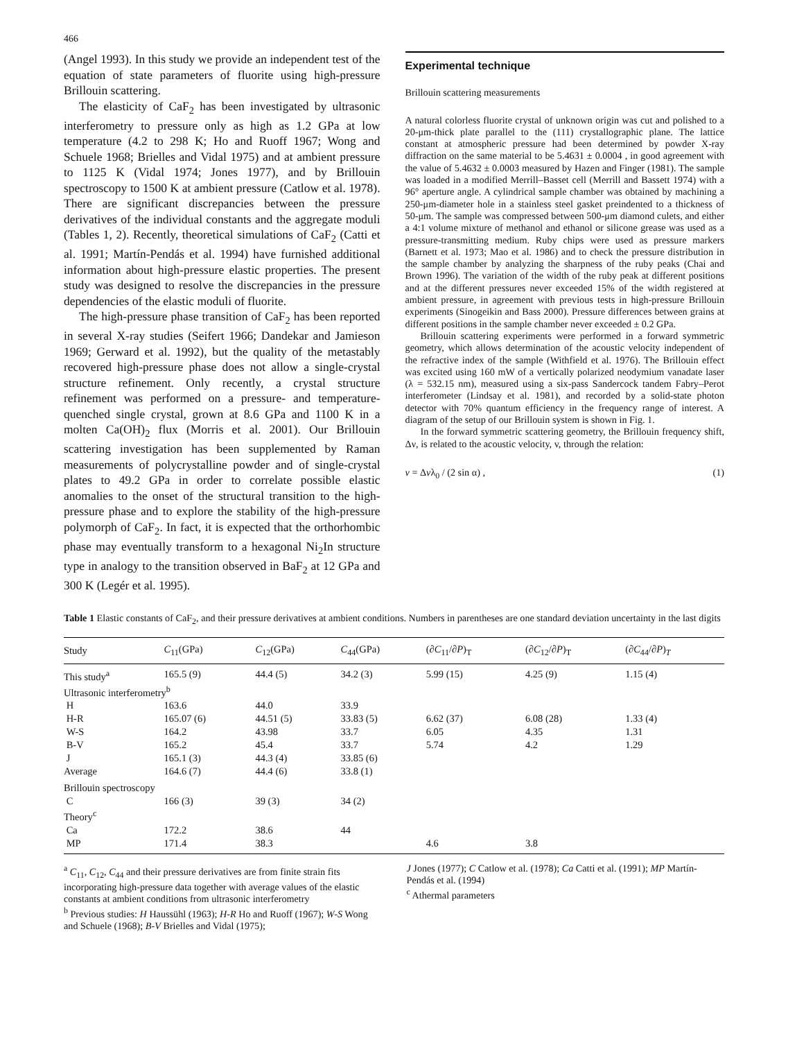466
(Angel 1993). In this study we provide an independent test of the equation of state parameters of fluorite using high-pressure Brillouin scattering.
The elasticity of CaF<sub>2</sub> has been investigated by ultrasonic interferometry to pressure only as high as 1.2 GPa at low temperature (4.2 to 298 K; Ho and Ruoff 1967; Wong and Schuele 1968; Brielles and Vidal 1975) and at ambient pressure to 1125 K (Vidal 1974; Jones 1977), and by Brillouin spectroscopy to 1500 K at ambient pressure (Catlow et al. 1978). There are significant discrepancies between the pressure derivatives of the individual constants and the aggregate moduli (Tables 1, 2). Recently, theoretical simulations of CaF<sub>2</sub> (Catti et al. 1991; Martín-Pendás et al. 1994) have furnished additional information about high-pressure elastic properties. The present study was designed to resolve the discrepancies in the pressure dependencies of the elastic moduli of fluorite.
The high-pressure phase transition of CaF<sub>2</sub> has been reported in several X-ray studies (Seifert 1966; Dandekar and Jamieson 1969; Gerward et al. 1992), but the quality of the metastably recovered high-pressure phase does not allow a single-crystal structure refinement. Only recently, a crystal structure refinement was performed on a pressure- and temperature-quenched single crystal, grown at 8.6 GPa and 1100 K in a molten Ca(OH)<sub>2</sub> flux (Morris et al. 2001). Our Brillouin scattering investigation has been supplemented by Raman measurements of polycrystalline powder and of single-crystal plates to 49.2 GPa in order to correlate possible elastic anomalies to the onset of the structural transition to the high-pressure phase and to explore the stability of the high-pressure polymorph of CaF<sub>2</sub>. In fact, it is expected that the orthorhombic phase may eventually transform to a hexagonal Ni<sub>2</sub>In structure type in analogy to the transition observed in BaF<sub>2</sub> at 12 GPa and 300 K (Legér et al. 1995).
Experimental technique
Brillouin scattering measurements
A natural colorless fluorite crystal of unknown origin was cut and polished to a 20-μm-thick plate parallel to the (111) crystallographic plane. The lattice constant at atmospheric pressure had been determined by powder X-ray diffraction on the same material to be 5.4631 ± 0.0004 , in good agreement with the value of 5.4632 ± 0.0003 measured by Hazen and Finger (1981). The sample was loaded in a modified Merrill–Basset cell (Merrill and Bassett 1974) with a 96° aperture angle. A cylindrical sample chamber was obtained by machining a 250-μm-diameter hole in a stainless steel gasket preindented to a thickness of 50-μm. The sample was compressed between 500-μm diamond culets, and either a 4:1 volume mixture of methanol and ethanol or silicone grease was used as a pressure-transmitting medium. Ruby chips were used as pressure markers (Barnett et al. 1973; Mao et al. 1986) and to check the pressure distribution in the sample chamber by analyzing the sharpness of the ruby peaks (Chai and Brown 1996). The variation of the width of the ruby peak at different positions and at the different pressures never exceeded 15% of the width registered at ambient pressure, in agreement with previous tests in high-pressure Brillouin experiments (Sinogeikin and Bass 2000). Pressure differences between grains at different positions in the sample chamber never exceeded ± 0.2 GPa.
Brillouin scattering experiments were performed in a forward symmetric geometry, which allows determination of the acoustic velocity independent of the refractive index of the sample (Withfield et al. 1976). The Brillouin effect was excited using 160 mW of a vertically polarized neodymium vanadate laser (λ = 532.15 nm), measured using a six-pass Sandercock tandem Fabry–Perot interferometer (Lindsay et al. 1981), and recorded by a solid-state photon detector with 70% quantum efficiency in the frequency range of interest. A diagram of the setup of our Brillouin system is shown in Fig. 1.
In the forward symmetric scattering geometry, the Brillouin frequency shift, Δν, is related to the acoustic velocity, v, through the relation:
v = Δvλ<sub>0</sub> / (2 sin α) , (1)
Table 1 Elastic constants of CaF<sub>2</sub>, and their pressure derivatives at ambient conditions. Numbers in parentheses are one standard deviation uncertainty in the last digits
| Study | C<sub>11</sub>(GPa) | C<sub>12</sub>(GPa) | C<sub>44</sub>(GPa) | (∂ C<sub>11</sub>/∂ P )<sub>T</sub> | (∂ C<sub>12</sub>/∂ P )<sub>T</sub> | (∂ C<sub>44</sub>/∂ P )<sub>T</sub> |
| --- | --- | --- | --- | --- | --- | --- |
| This study<sup>a</sup> | 165.5 (9) | 44.4 (5) | 34.2 (3) | 5.99 (15) | 4.25 (9) | 1.15 (4) |
| Ultrasonic interferometry<sup>b</sup> | | | | | | |
| H | 163.6 | 44.0 | 33.9 | | | |
| H-R | 165.07 (6) | 44.51 (5) | 33.83 (5) | 6.62 (37) | 6.08 (28) | 1.33 (4) |
| W-S | 164.2 | 43.98 | 33.7 | 6.05 | 4.35 | 1.31 |
| B-V | 165.2 | 45.4 | 33.7 | 5.74 | 4.2 | 1.29 |
| J | 165.1 (3) | 44.3 (4) | 33.85 (6) | | | |
| Average | 164.6 (7) | 44.4 (6) | 33.8 (1) | | | |
| Brillouin spectroscopy | | | | | | |
| C | 166 (3) | 39 (3) | 34 (2) | | | |
| Theory<sup>c</sup> | | | | | | |
| Ca | 172.2 | 38.6 | 44 | | | |
| MP | 171.4 | 38.3 | | 4.6 | 3.8 | |
<sup>a</sup> C<sub>11</sub>, C<sub>12</sub>, C<sub>44</sub> and their pressure derivatives are from finite strain fits incorporating high-pressure data together with average values of the elastic constants at ambient conditions from ultrasonic interferometry
<sup>b</sup> Previous studies: H Haussühl (1963); H-R Ho and Ruoff (1967); W-S Wong and Schuele (1968); B-V Brielles and Vidal (1975);
J Jones (1977); C Catlow et al. (1978); Ca Catti et al. (1991); MP Martín-Pendás et al. (1994)
<sup>c</sup> Athermal parameters